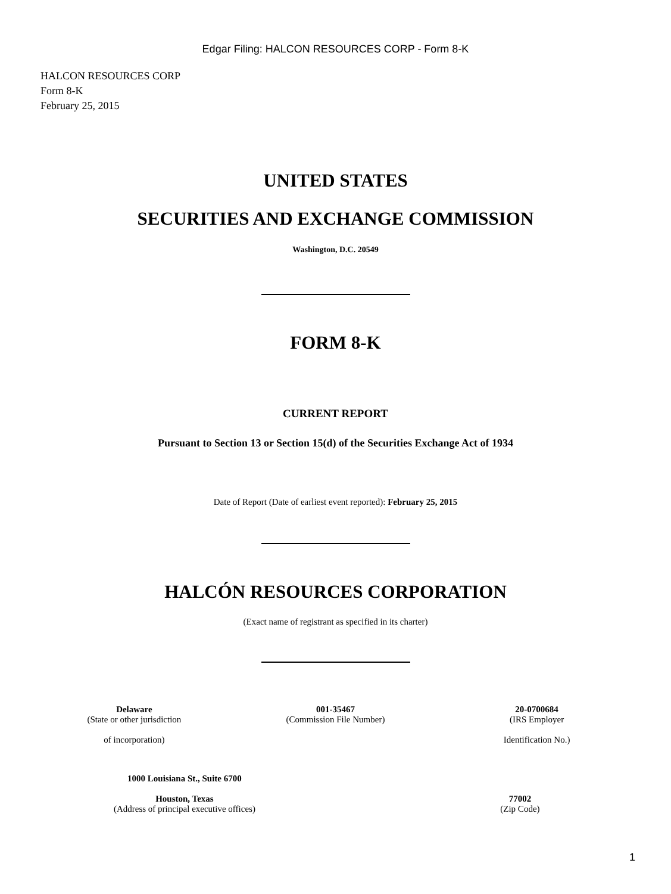Edgar Filing: HALCON RESOURCES CORP - Form 8-K
HALCON RESOURCES CORP
Form 8-K
February 25, 2015
UNITED STATES
SECURITIES AND EXCHANGE COMMISSION
Washington, D.C. 20549
FORM 8-K
CURRENT REPORT
Pursuant to Section 13 or Section 15(d) of the Securities Exchange Act of 1934
Date of Report (Date of earliest event reported): February 25, 2015
HALCÓN RESOURCES CORPORATION
(Exact name of registrant as specified in its charter)
| Delaware (State or other jurisdiction of incorporation) | 001-35467 (Commission File Number) | 20-0700684 (IRS Employer Identification No.) |
| 1000 Louisiana St., Suite 6700 Houston, Texas (Address of principal executive offices) | 77002 (Zip Code) |
1